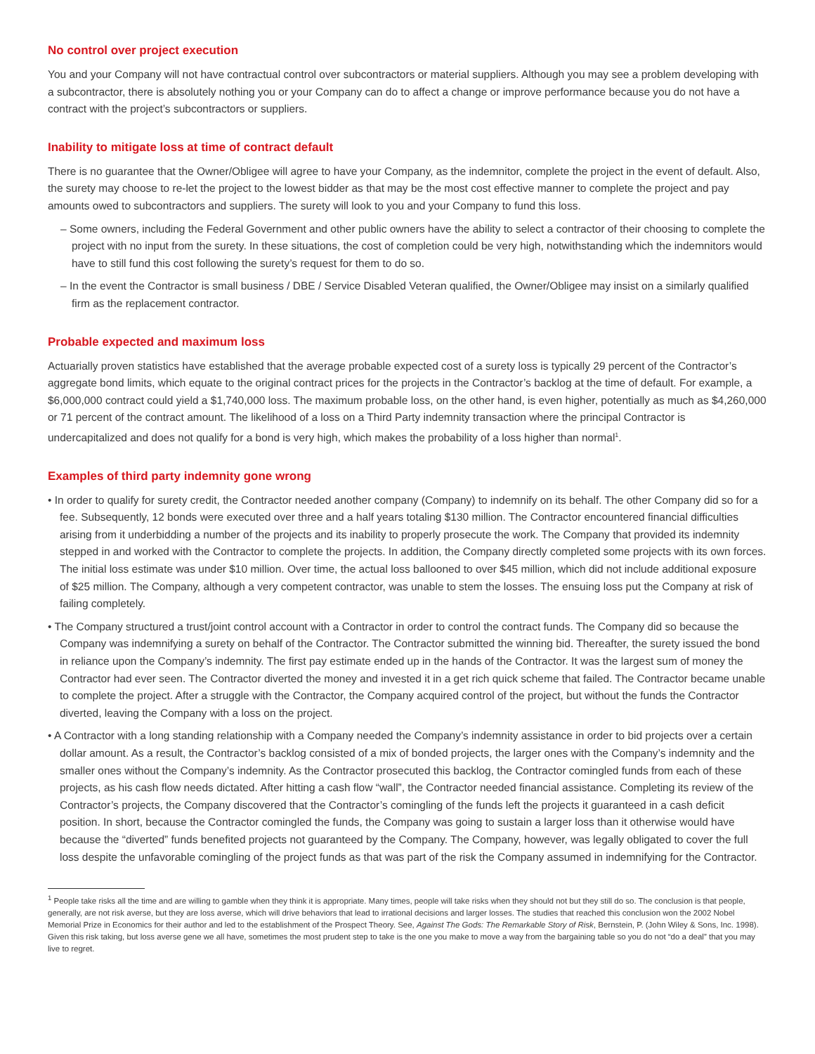No control over project execution
You and your Company will not have contractual control over subcontractors or material suppliers. Although you may see a problem developing with a subcontractor, there is absolutely nothing you or your Company can do to affect a change or improve performance because you do not have a contract with the project’s subcontractors or suppliers.
Inability to mitigate loss at time of contract default
There is no guarantee that the Owner/Obligee will agree to have your Company, as the indemnitor, complete the project in the event of default. Also, the surety may choose to re-let the project to the lowest bidder as that may be the most cost effective manner to complete the project and pay amounts owed to subcontractors and suppliers. The surety will look to you and your Company to fund this loss.
– Some owners, including the Federal Government and other public owners have the ability to select a contractor of their choosing to complete the project with no input from the surety. In these situations, the cost of completion could be very high, notwithstanding which the indemnitors would have to still fund this cost following the surety’s request for them to do so.
– In the event the Contractor is small business / DBE / Service Disabled Veteran qualified, the Owner/Obligee may insist on a similarly qualified firm as the replacement contractor.
Probable expected and maximum loss
Actuarially proven statistics have established that the average probable expected cost of a surety loss is typically 29 percent of the Contractor’s aggregate bond limits, which equate to the original contract prices for the projects in the Contractor’s backlog at the time of default. For example, a $6,000,000 contract could yield a $1,740,000 loss. The maximum probable loss, on the other hand, is even higher, potentially as much as $4,260,000 or 71 percent of the contract amount. The likelihood of a loss on a Third Party indemnity transaction where the principal Contractor is undercapitalized and does not qualify for a bond is very high, which makes the probability of a loss higher than normal<sup>1</sup>.
Examples of third party indemnity gone wrong
• In order to qualify for surety credit, the Contractor needed another company (Company) to indemnify on its behalf. The other Company did so for a fee. Subsequently, 12 bonds were executed over three and a half years totaling $130 million. The Contractor encountered financial difficulties arising from it underbidding a number of the projects and its inability to properly prosecute the work. The Company that provided its indemnity stepped in and worked with the Contractor to complete the projects. In addition, the Company directly completed some projects with its own forces. The initial loss estimate was under $10 million. Over time, the actual loss ballooned to over $45 million, which did not include additional exposure of $25 million. The Company, although a very competent contractor, was unable to stem the losses. The ensuing loss put the Company at risk of failing completely.
• The Company structured a trust/joint control account with a Contractor in order to control the contract funds. The Company did so because the Company was indemnifying a surety on behalf of the Contractor. The Contractor submitted the winning bid. Thereafter, the surety issued the bond in reliance upon the Company’s indemnity. The first pay estimate ended up in the hands of the Contractor. It was the largest sum of money the Contractor had ever seen. The Contractor diverted the money and invested it in a get rich quick scheme that failed. The Contractor became unable to complete the project. After a struggle with the Contractor, the Company acquired control of the project, but without the funds the Contractor diverted, leaving the Company with a loss on the project.
• A Contractor with a long standing relationship with a Company needed the Company’s indemnity assistance in order to bid projects over a certain dollar amount. As a result, the Contractor’s backlog consisted of a mix of bonded projects, the larger ones with the Company’s indemnity and the smaller ones without the Company’s indemnity. As the Contractor prosecuted this backlog, the Contractor comingled funds from each of these projects, as his cash flow needs dictated. After hitting a cash flow “wall”, the Contractor needed financial assistance. Completing its review of the Contractor’s projects, the Company discovered that the Contractor’s comingling of the funds left the projects it guaranteed in a cash deficit position. In short, because the Contractor comingled the funds, the Company was going to sustain a larger loss than it otherwise would have because the “diverted” funds benefited projects not guaranteed by the Company. The Company, however, was legally obligated to cover the full loss despite the unfavorable comingling of the project funds as that was part of the risk the Company assumed in indemnifying for the Contractor.
<sup>1</sup> People take risks all the time and are willing to gamble when they think it is appropriate. Many times, people will take risks when they should not but they still do so. The conclusion is that people, generally, are not risk averse, but they are loss averse, which will drive behaviors that lead to irrational decisions and larger losses. The studies that reached this conclusion won the 2002 Nobel Memorial Prize in Economics for their author and led to the establishment of the Prospect Theory. See, Against The Gods: The Remarkable Story of Risk, Bernstein, P. (John Wiley & Sons, Inc. 1998). Given this risk taking, but loss averse gene we all have, sometimes the most prudent step to take is the one you make to move a way from the bargaining table so you do not “do a deal” that you may live to regret.